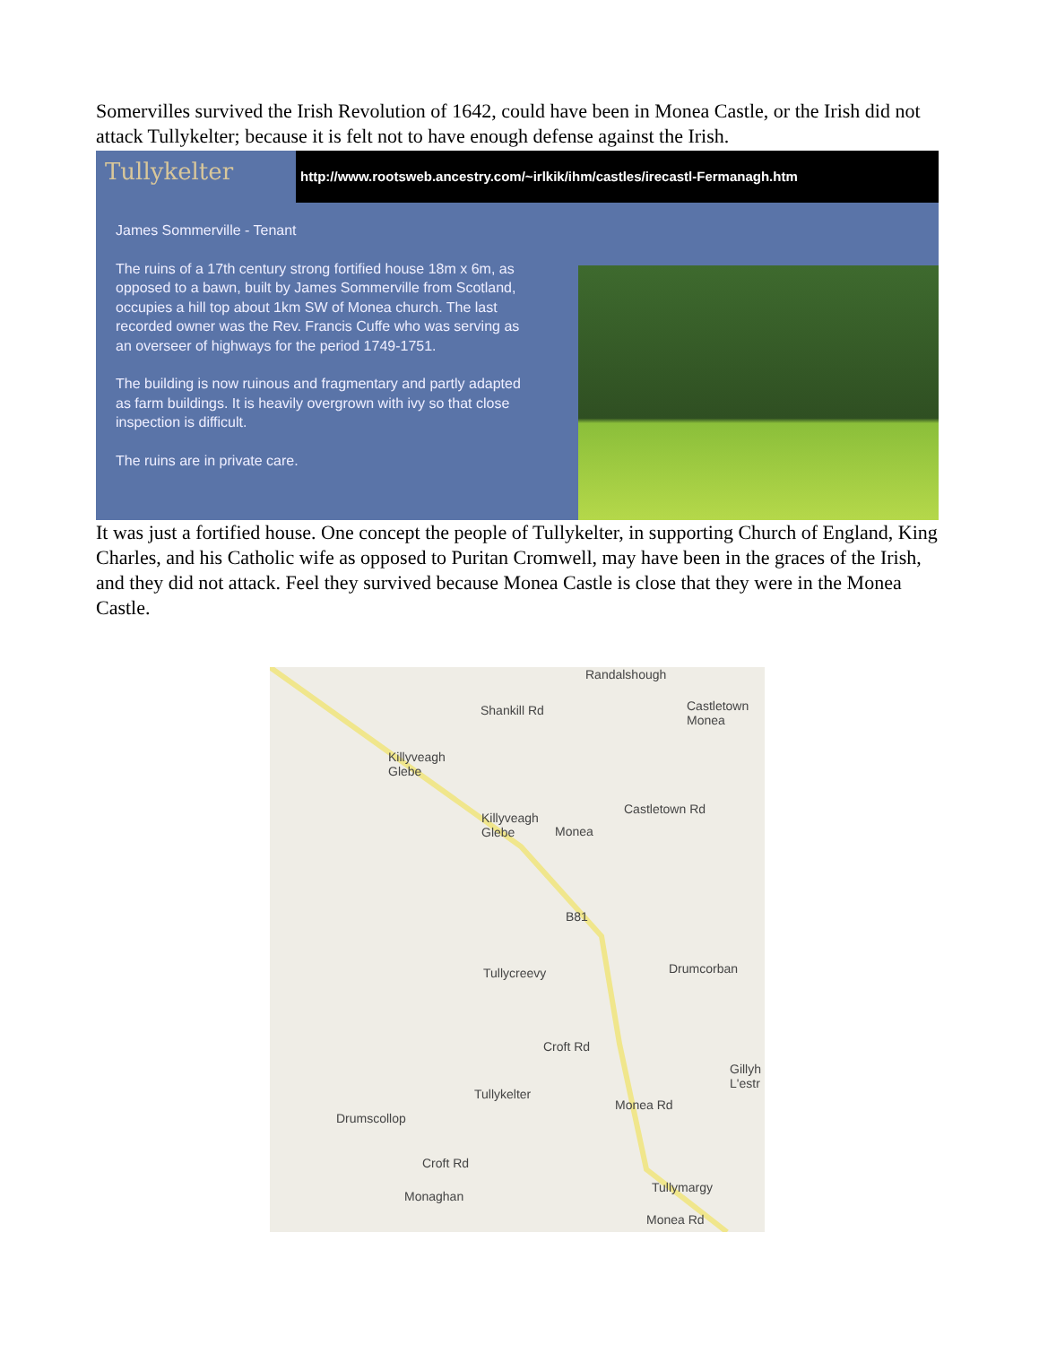Somervilles survived the Irish Revolution of 1642, could have been in Monea Castle, or the Irish did not attack Tullykelter; because it is felt not to have enough defense against the Irish.
Tullykelter http://www.rootsweb.ancestry.com/~irlkik/ihm/castles/irecastl-Fermanagh.htm
James Sommerville - Tenant
The ruins of a 17th century strong fortified house 18m x 6m, as opposed to a bawn, built by James Sommerville from Scotland, occupies a hill top about 1km SW of Monea church. The last recorded owner was the Rev. Francis Cuffe who was serving as an overseer of highways for the period 1749-1751.
The building is now ruinous and fragmentary and partly adapted as farm buildings. It is heavily overgrown with ivy so that close inspection is difficult.
The ruins are in private care.
It was just a fortified house. One concept the people of Tullykelter, in supporting Church of England, King Charles, and his Catholic wife as opposed to Puritan Cromwell, may have been in the graces of the Irish, and they did not attack. Feel they survived because Monea Castle is close that they were in the Monea Castle.
Randalshough
Castletown
Monea
Killyveagh
Glebe
Shankill Rd
Castletown Rd
Killyveagh
Glebe Monea
B81
Tullycreevy Drumcorban
Croft Rd
Gillyh
L'estr
Tullykelter
Monea Rd
Drumscollop
Croft Rd
Tullymargy
Monaghan
Monea Rd